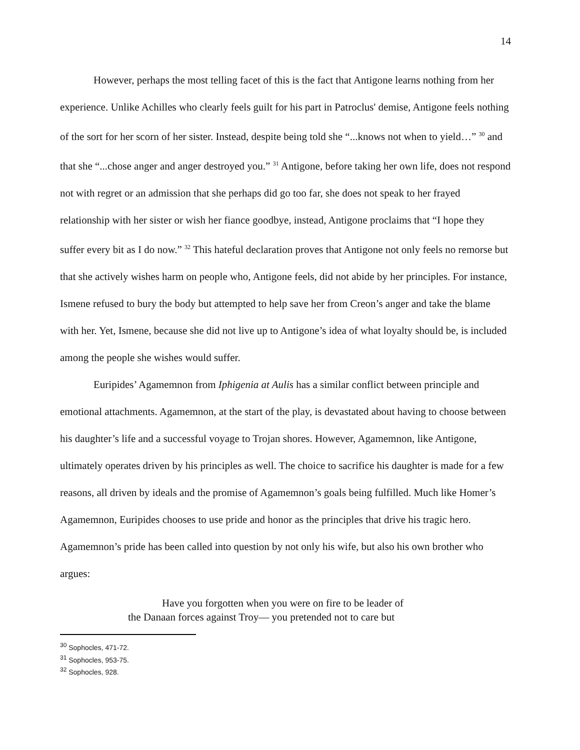14
However, perhaps the most telling facet of this is the fact that Antigone learns nothing from her experience. Unlike Achilles who clearly feels guilt for his part in Patroclus' demise, Antigone feels nothing of the sort for her scorn of her sister. Instead, despite being told she “...knows not when to yield…” <sup>30</sup> and that she “...chose anger and anger destroyed you.” <sup>31</sup> Antigone, before taking her own life, does not respond not with regret or an admission that she perhaps did go too far, she does not speak to her frayed relationship with her sister or wish her fiance goodbye, instead, Antigone proclaims that “I hope they suffer every bit as I do now.” <sup>32</sup> This hateful declaration proves that Antigone not only feels no remorse but that she actively wishes harm on people who, Antigone feels, did not abide by her principles. For instance, Ismene refused to bury the body but attempted to help save her from Creon’s anger and take the blame with her. Yet, Ismene, because she did not live up to Antigone’s idea of what loyalty should be, is included among the people she wishes would suffer.
Euripides’ Agamemnon from Iphigenia at Aulis has a similar conflict between principle and emotional attachments. Agamemnon, at the start of the play, is devastated about having to choose between his daughter’s life and a successful voyage to Trojan shores. However, Agamemnon, like Antigone, ultimately operates driven by his principles as well. The choice to sacrifice his daughter is made for a few reasons, all driven by ideals and the promise of Agamemnon’s goals being fulfilled. Much like Homer’s Agamemnon, Euripides chooses to use pride and honor as the principles that drive his tragic hero. Agamemnon’s pride has been called into question by not only his wife, but also his own brother who argues:
Have you forgotten when you were on fire to be leader of
the Danaan forces against Troy— you pretended not to care but
<sup>30</sup> Sophocles, 471-72.
<sup>31</sup> Sophocles, 953-75.
<sup>32</sup> Sophocles, 928.